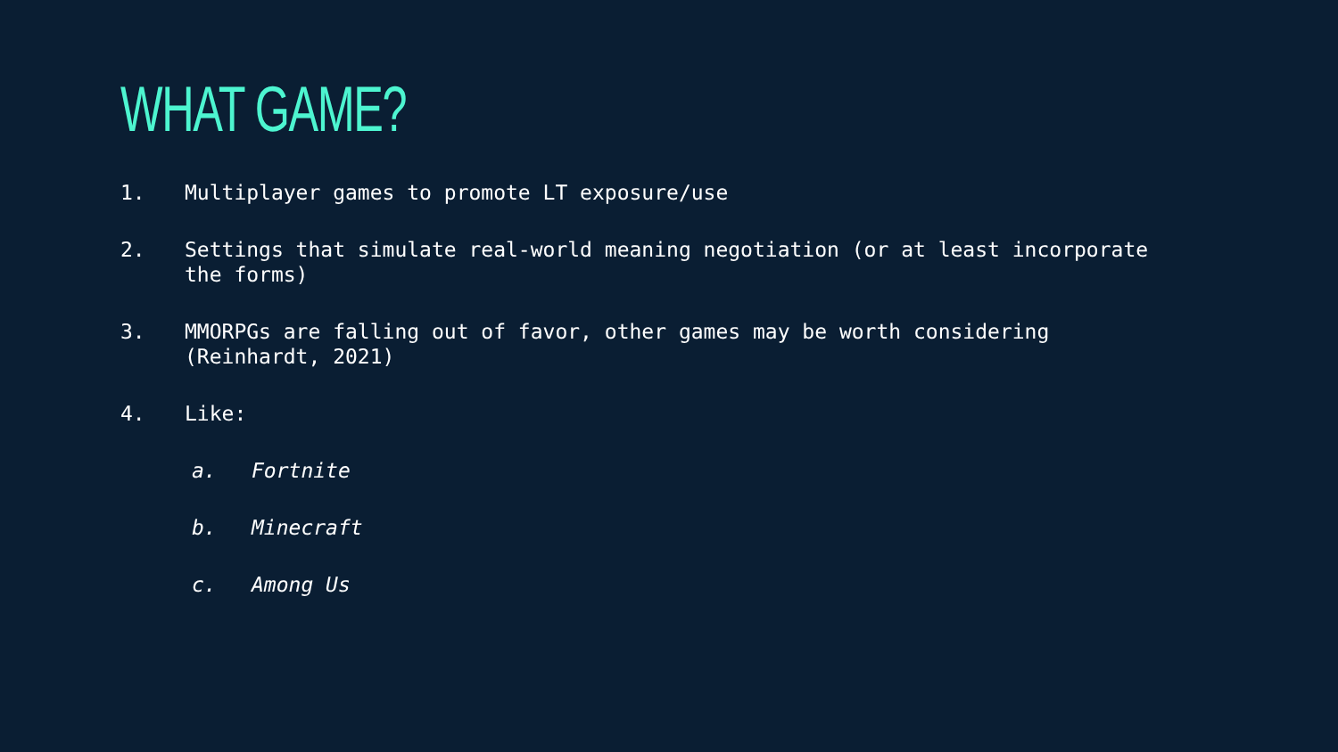WHAT GAME?
1. Multiplayer games to promote LT exposure/use
2. Settings that simulate real-world meaning negotiation (or at least incorporate the forms)
3. MMORPGs are falling out of favor, other games may be worth considering (Reinhardt, 2021)
4. Like:
a. Fortnite
b. Minecraft
c. Among Us